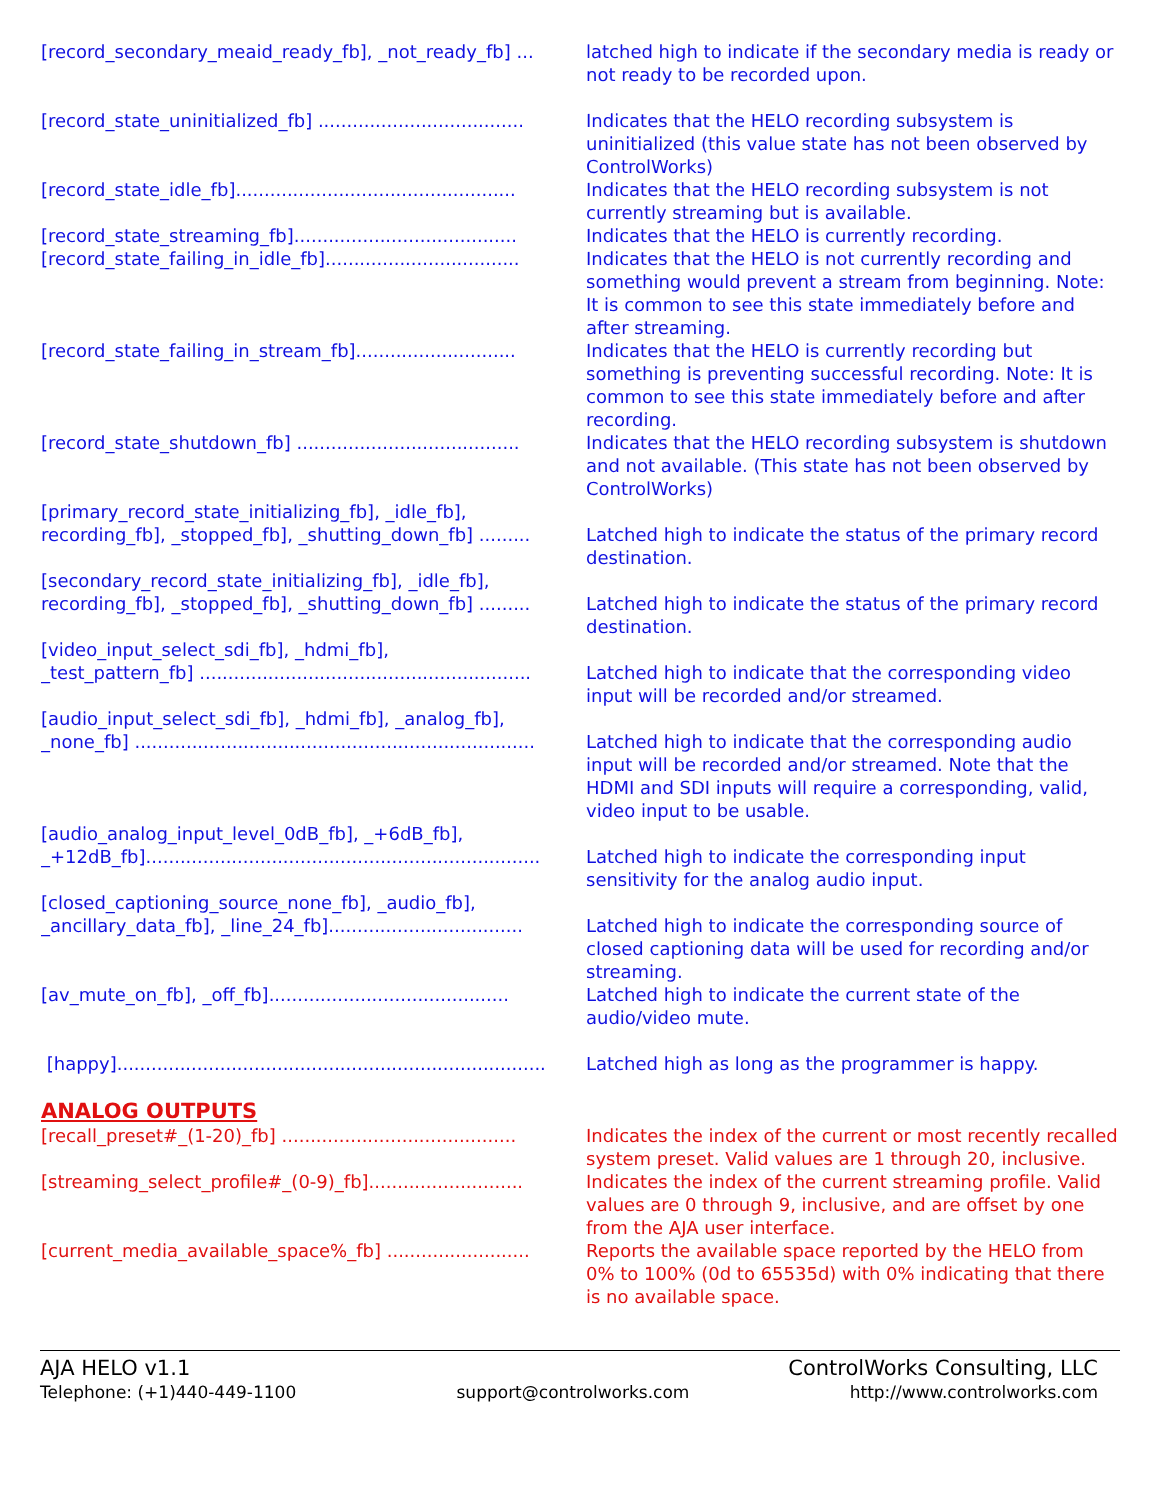[record_secondary_meaid_ready_fb], _not_ready_fb] ... latched high to indicate if the secondary media is ready or not ready to be recorded upon.
[record_state_uninitialized_fb] .................................... Indicates that the HELO recording subsystem is uninitialized (this value state has not been observed by ControlWorks)
[record_state_idle_fb]................................................. Indicates that the HELO recording subsystem is not currently streaming but is available.
[record_state_streaming_fb]....................................... Indicates that the HELO is currently recording.
[record_state_failing_in_idle_fb].................................. Indicates that the HELO is not currently recording and something would prevent a stream from beginning. Note: It is common to see this state immediately before and after streaming.
[record_state_failing_in_stream_fb]............................ Indicates that the HELO is currently recording but something is preventing successful recording. Note: It is common to see this state immediately before and after recording.
[record_state_shutdown_fb] ....................................... Indicates that the HELO recording subsystem is shutdown and not available. (This state has not been observed by ControlWorks)
[primary_record_state_initializing_fb], _idle_fb],
recording_fb], _stopped_fb], _shutting_down_fb] ......... Latched high to indicate the status of the primary record destination.
[secondary_record_state_initializing_fb], _idle_fb],
recording_fb], _stopped_fb], _shutting_down_fb] ......... Latched high to indicate the status of the primary record destination.
[video_input_select_sdi_fb], _hdmi_fb],
_test_pattern_fb] .......................................................... Latched high to indicate that the corresponding video input will be recorded and/or streamed.
[audio_input_select_sdi_fb], _hdmi_fb], _analog_fb],
_none_fb] ...................................................................... Latched high to indicate that the corresponding audio input will be recorded and/or streamed. Note that the HDMI and SDI inputs will require a corresponding, valid, video input to be usable.
[audio_analog_input_level_0dB_fb], _+6dB_fb],
_+12dB_fb]..................................................................... Latched high to indicate the corresponding input sensitivity for the analog audio input.
[closed_captioning_source_none_fb], _audio_fb],
_ancillary_data_fb], _line_24_fb].................................. Latched high to indicate the corresponding source of closed captioning data will be used for recording and/or streaming.
[av_mute_on_fb], _off_fb].......................................... Latched high to indicate the current state of the audio/video mute.
[happy]........................................................................... Latched high as long as the programmer is happy.
ANALOG OUTPUTS
[recall_preset#_(1-20)_fb] ......................................... Indicates the index of the current or most recently recalled system preset. Valid values are 1 through 20, inclusive.
[streaming_select_profile#_(0-9)_fb]........................... Indicates the index of the current streaming profile. Valid values are 0 through 9, inclusive, and are offset by one from the AJA user interface.
[current_media_available_space%_fb] ......................... Reports the available space reported by the HELO from 0% to 100% (0d to 65535d) with 0% indicating that there is no available space.
AJA HELO v1.1 ControlWorks Consulting, LLC
Telephone: (+1)440-449-1100 support@controlworks.com http://www.controlworks.com